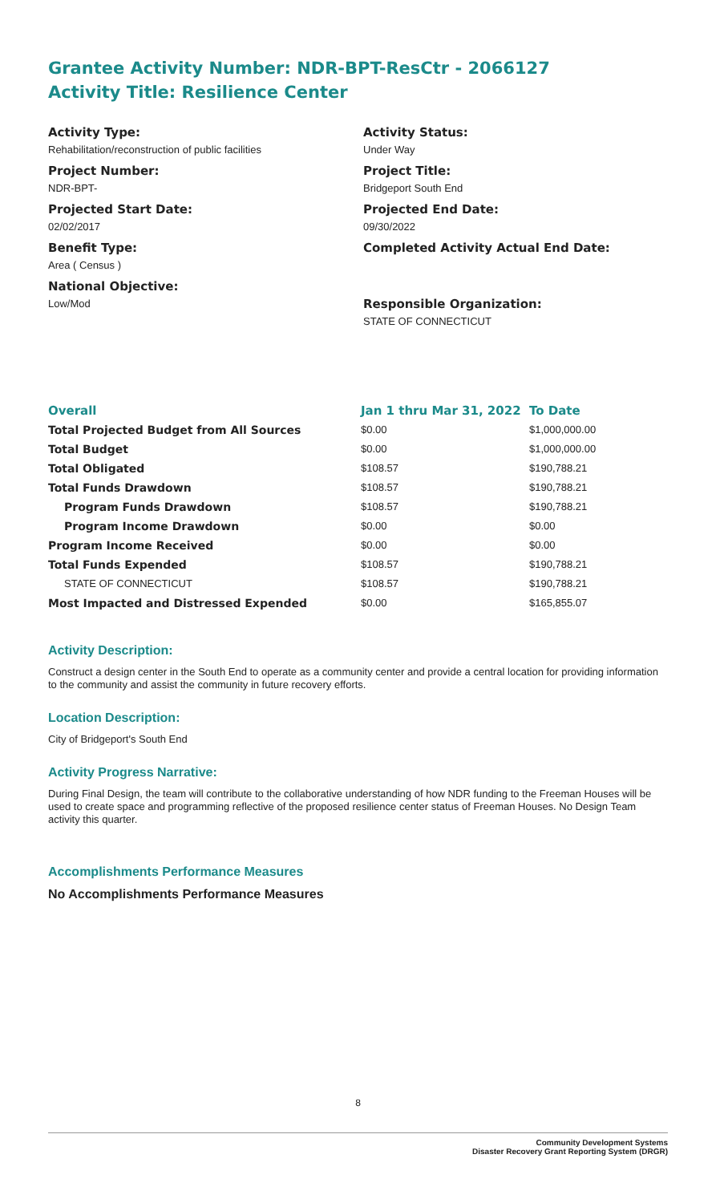Grantee Activity Number: NDR-BPT-ResCtr - 2066127
Activity Title: Resilience Center
Activity Type:
Rehabilitation/reconstruction of public facilities
Activity Status:
Under Way
Project Number:
NDR-BPT-
Project Title:
Bridgeport South End
Projected Start Date:
02/02/2017
Projected End Date:
09/30/2022
Benefit Type:
Area ( Census )
Completed Activity Actual End Date:
National Objective:
Low/Mod
Responsible Organization:
STATE OF CONNECTICUT
| Overall | Jan 1 thru Mar 31, 2022 | To Date |
| --- | --- | --- |
| Total Projected Budget from All Sources | $0.00 | $1,000,000.00 |
| Total Budget | $0.00 | $1,000,000.00 |
| Total Obligated | $108.57 | $190,788.21 |
| Total Funds Drawdown | $108.57 | $190,788.21 |
| Program Funds Drawdown | $108.57 | $190,788.21 |
| Program Income Drawdown | $0.00 | $0.00 |
| Program Income Received | $0.00 | $0.00 |
| Total Funds Expended | $108.57 | $190,788.21 |
| STATE OF CONNECTICUT | $108.57 | $190,788.21 |
| Most Impacted and Distressed Expended | $0.00 | $165,855.07 |
Activity Description:
Construct a design center in the South End to operate as a community center and provide a central location for providing information to the community and assist the community in future recovery efforts.
Location Description:
City of Bridgeport's South End
Activity Progress Narrative:
During Final Design, the team will contribute to the collaborative understanding of how NDR funding to the Freeman Houses will be used to create space and programming reflective of the proposed resilience center status of Freeman Houses. No Design Team activity this quarter.
Accomplishments Performance Measures
No Accomplishments Performance Measures
8
Community Development Systems
Disaster Recovery Grant Reporting System (DRGR)